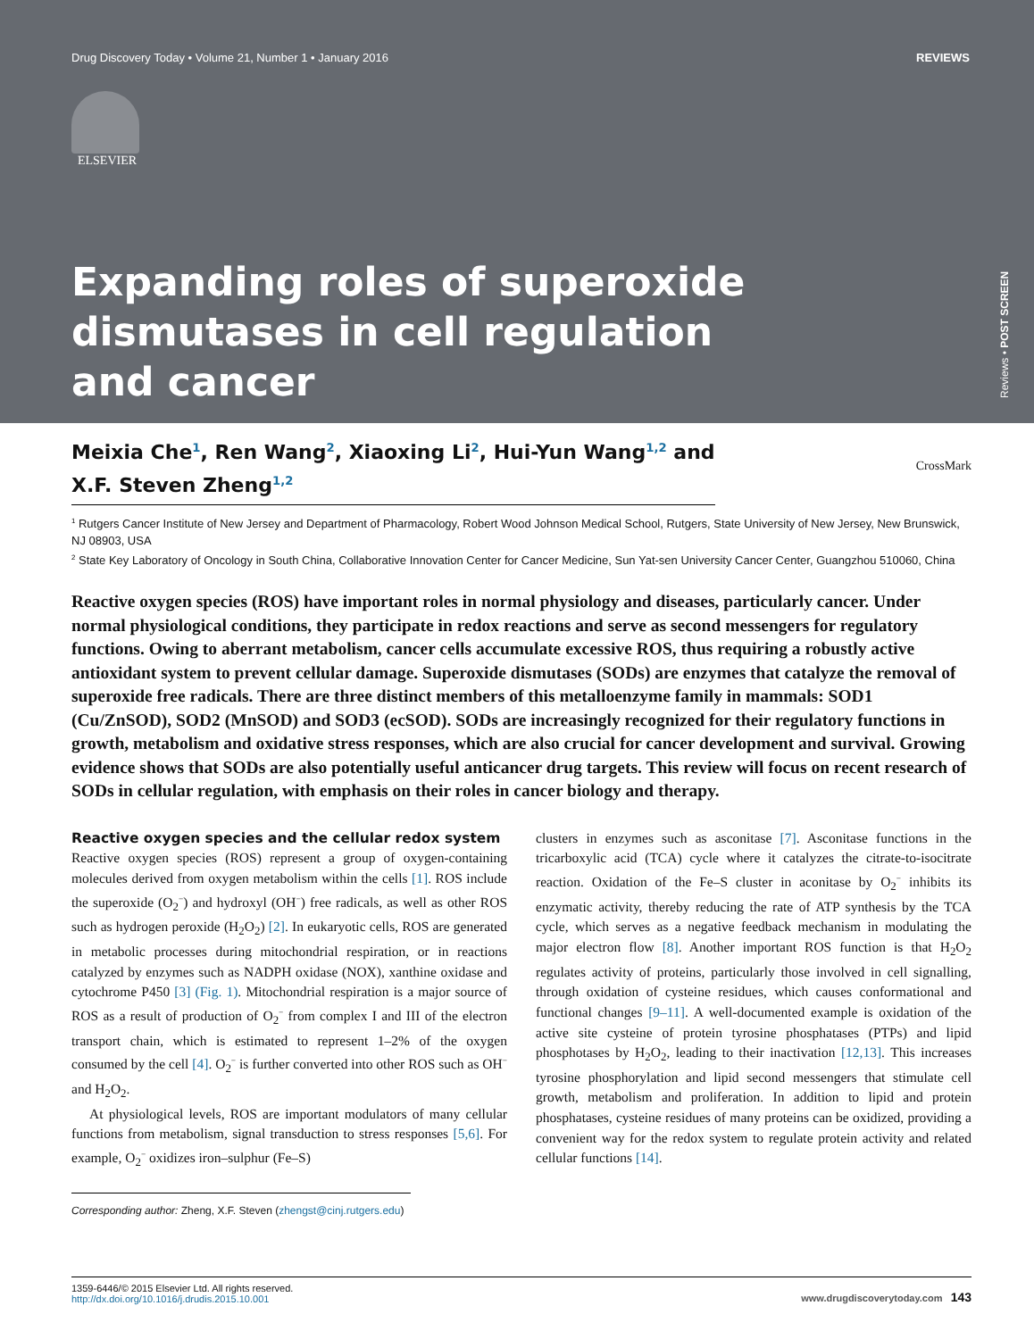Drug Discovery Today • Volume 21, Number 1 • January 2016 REVIEWS
ELSEVIER
Expanding roles of superoxide dismutases in cell regulation and cancer
Reviews • POST SCREEN
CrossMark
Meixia Che<sup>1</sup>, Ren Wang<sup>2</sup>, Xiaoxing Li<sup>2</sup>, Hui-Yun Wang<sup>1,2</sup> and
X.F. Steven Zheng<sup>1,2</sup>
<sup>1</sup> Rutgers Cancer Institute of New Jersey and Department of Pharmacology, Robert Wood Johnson Medical School, Rutgers, State University of New Jersey, New Brunswick, NJ 08903, USA
<sup>2</sup> State Key Laboratory of Oncology in South China, Collaborative Innovation Center for Cancer Medicine, Sun Yat-sen University Cancer Center, Guangzhou 510060, China
Reactive oxygen species (ROS) have important roles in normal physiology and diseases, particularly cancer. Under normal physiological conditions, they participate in redox reactions and serve as second messengers for regulatory functions. Owing to aberrant metabolism, cancer cells accumulate excessive ROS, thus requiring a robustly active antioxidant system to prevent cellular damage. Superoxide dismutases (SODs) are enzymes that catalyze the removal of superoxide free radicals. There are three distinct members of this metalloenzyme family in mammals: SOD1 (Cu/ZnSOD), SOD2 (MnSOD) and SOD3 (ecSOD). SODs are increasingly recognized for their regulatory functions in growth, metabolism and oxidative stress responses, which are also crucial for cancer development and survival. Growing evidence shows that SODs are also potentially useful anticancer drug targets. This review will focus on recent research of SODs in cellular regulation, with emphasis on their roles in cancer biology and therapy.
Reactive oxygen species and the cellular redox system
Reactive oxygen species (ROS) represent a group of oxygen-containing molecules derived from oxygen metabolism within the cells [1]. ROS include the superoxide (O<sub>2</sub><sup>−</sup>) and hydroxyl (OH<sup>−</sup>) free radicals, as well as other ROS such as hydrogen peroxide (H<sub>2</sub>O<sub>2</sub>) [2]. In eukaryotic cells, ROS are generated in metabolic processes during mitochondrial respiration, or in reactions catalyzed by enzymes such as NADPH oxidase (NOX), xanthine oxidase and cytochrome P450 [3] (Fig. 1). Mitochondrial respiration is a major source of ROS as a result of production of O<sub>2</sub><sup>−</sup> from complex I and III of the electron transport chain, which is estimated to represent 1–2% of the oxygen consumed by the cell [4]. O<sub>2</sub><sup>−</sup> is further converted into other ROS such as OH<sup>−</sup> and H<sub>2</sub>O<sub>2</sub>.
At physiological levels, ROS are important modulators of many cellular functions from metabolism, signal transduction to stress responses [5,6]. For example, O<sub>2</sub><sup>−</sup> oxidizes iron–sulphur (Fe–S)
Corresponding author: Zheng, X.F. Steven (zhengst@cinj.rutgers.edu)
clusters in enzymes such as asconitase [7]. Asconitase functions in the tricarboxylic acid (TCA) cycle where it catalyzes the citrate-to-isocitrate reaction. Oxidation of the Fe–S cluster in aconitase by O<sub>2</sub><sup>−</sup> inhibits its enzymatic activity, thereby reducing the rate of ATP synthesis by the TCA cycle, which serves as a negative feedback mechanism in modulating the major electron flow [8]. Another important ROS function is that H<sub>2</sub>O<sub>2</sub> regulates activity of proteins, particularly those involved in cell signalling, through oxidation of cysteine residues, which causes conformational and functional changes [9–11]. A well-documented example is oxidation of the active site cysteine of protein tyrosine phosphatases (PTPs) and lipid phosphotases by H<sub>2</sub>O<sub>2</sub>, leading to their inactivation [12,13]. This increases tyrosine phosphorylation and lipid second messengers that stimulate cell growth, metabolism and proliferation. In addition to lipid and protein phosphatases, cysteine residues of many proteins can be oxidized, providing a convenient way for the redox system to regulate protein activity and related cellular functions [14].
1359-6446/© 2015 Elsevier Ltd. All rights reserved.
http://dx.doi.org/10.1016/j.drudis.2015.10.001
www.drugdiscoverytoday.com 143